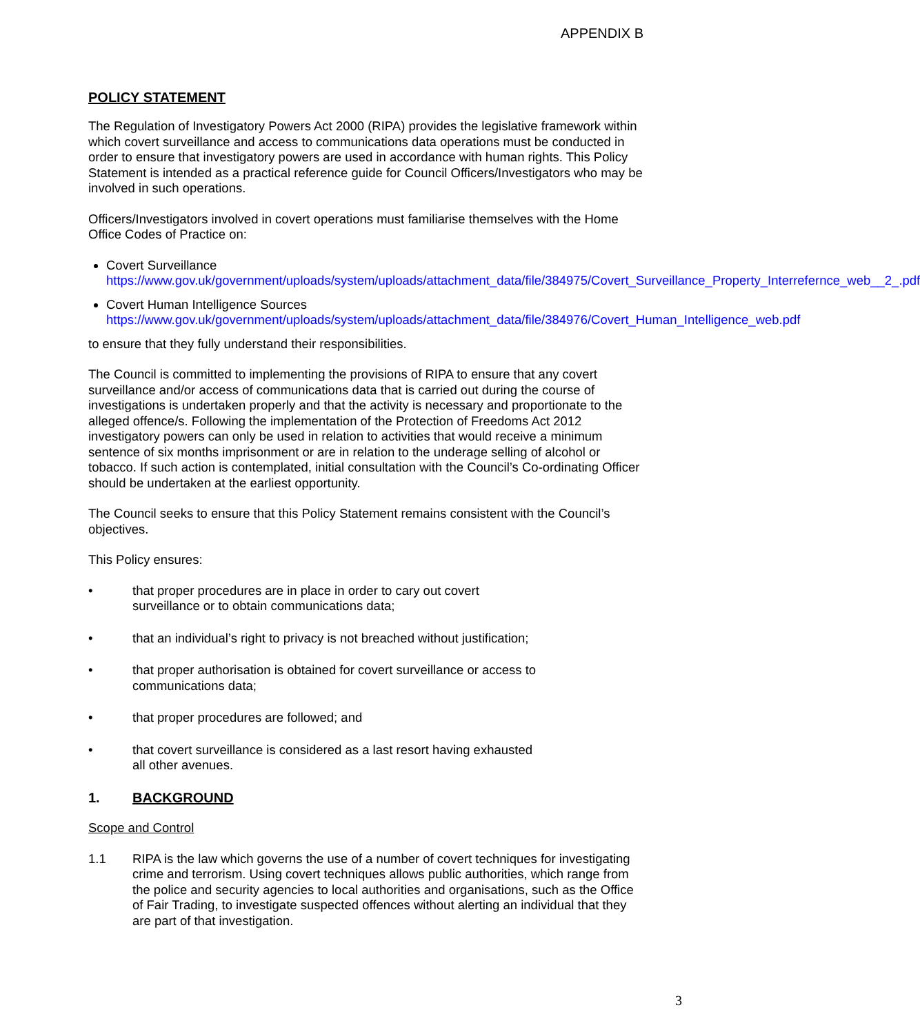APPENDIX B
POLICY STATEMENT
The Regulation of Investigatory Powers Act 2000 (RIPA) provides the legislative framework within which covert surveillance and access to communications data operations must be conducted in order to ensure that investigatory powers are used in accordance with human rights. This Policy Statement is intended as a practical reference guide for Council Officers/Investigators who may be involved in such operations.
Officers/Investigators involved in covert operations must familiarise themselves with the Home Office Codes of Practice on:
Covert Surveillance
https://www.gov.uk/government/uploads/system/uploads/attachment_data/file/384975/Covert_Surveillance_Property_Interrefernce_web__2_.pdf
Covert Human Intelligence Sources
https://www.gov.uk/government/uploads/system/uploads/attachment_data/file/384976/Covert_Human_Intelligence_web.pdf
to ensure that they fully understand their responsibilities.
The Council is committed to implementing the provisions of RIPA to ensure that any covert surveillance and/or access of communications data that is carried out during the course of investigations is undertaken properly and that the activity is necessary and proportionate to the alleged offence/s. Following the implementation of the Protection of Freedoms Act 2012 investigatory powers can only be used in relation to activities that would receive a minimum sentence of six months imprisonment or are in relation to the underage selling of alcohol or tobacco. If such action is contemplated, initial consultation with the Council’s Co-ordinating Officer should be undertaken at the earliest opportunity.
The Council seeks to ensure that this Policy Statement remains consistent with the Council’s objectives.
This Policy ensures:
• that proper procedures are in place in order to cary out covert
surveillance or to obtain communications data;
• that an individual’s right to privacy is not breached without justification;
• that proper authorisation is obtained for covert surveillance or access to
communications data;
• that proper procedures are followed; and
• that covert surveillance is considered as a last resort having exhausted
all other avenues.
1. BACKGROUND
Scope and Control
1.1 RIPA is the law which governs the use of a number of covert techniques for investigating crime and terrorism. Using covert techniques allows public authorities, which range from the police and security agencies to local authorities and organisations, such as the Office of Fair Trading, to investigate suspected offences without alerting an individual that they are part of that investigation.
3